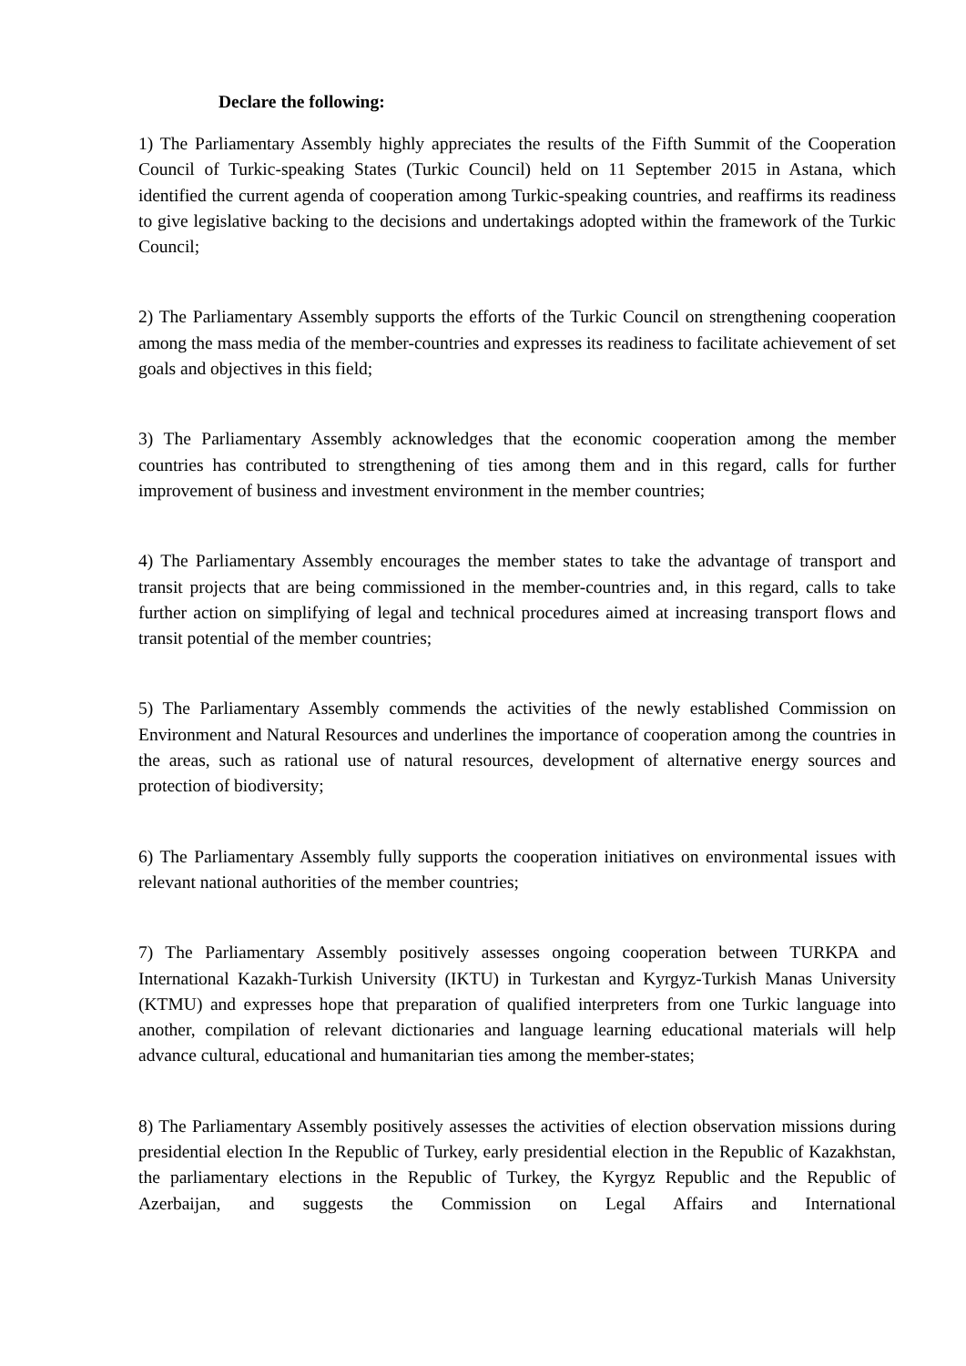Declare the following:
1) The Parliamentary Assembly highly appreciates the results of the Fifth Summit of the Cooperation Council of Turkic-speaking States (Turkic Council) held on 11 September 2015 in Astana, which identified the current agenda of cooperation among Turkic-speaking countries, and reaffirms its readiness to give legislative backing to the decisions and undertakings adopted within the framework of the Turkic Council;
2) The Parliamentary Assembly supports the efforts of the Turkic Council on strengthening cooperation among the mass media of the member-countries and expresses its readiness to facilitate achievement of set goals and objectives in this field;
3) The Parliamentary Assembly acknowledges that the economic cooperation among the member countries has contributed to strengthening of ties among them and in this regard, calls for further improvement of business and investment environment in the member countries;
4) The Parliamentary Assembly encourages the member states to take the advantage of transport and transit projects that are being commissioned in the member-countries and, in this regard, calls to take further action on simplifying of legal and technical procedures aimed at increasing transport flows and transit potential of the member countries;
5) The Parliamentary Assembly commends the activities of the newly established Commission on Environment and Natural Resources and underlines the importance of cooperation among the countries in the areas, such as rational use of natural resources, development of alternative energy sources and protection of biodiversity;
6) The Parliamentary Assembly fully supports the cooperation initiatives on environmental issues with relevant national authorities of the member countries;
7) The Parliamentary Assembly positively assesses ongoing cooperation between TURKPA and International Kazakh-Turkish University (IKTU) in Turkestan and Kyrgyz-Turkish Manas University (KTMU) and expresses hope that preparation of qualified interpreters from one Turkic language into another, compilation of relevant dictionaries and language learning educational materials will help advance cultural, educational and humanitarian ties among the member-states;
8) The Parliamentary Assembly positively assesses the activities of election observation missions during presidential election In the Republic of Turkey, early presidential election in the Republic of Kazakhstan, the parliamentary elections in the Republic of Turkey, the Kyrgyz Republic and the Republic of Azerbaijan, and suggests the Commission on Legal Affairs and International